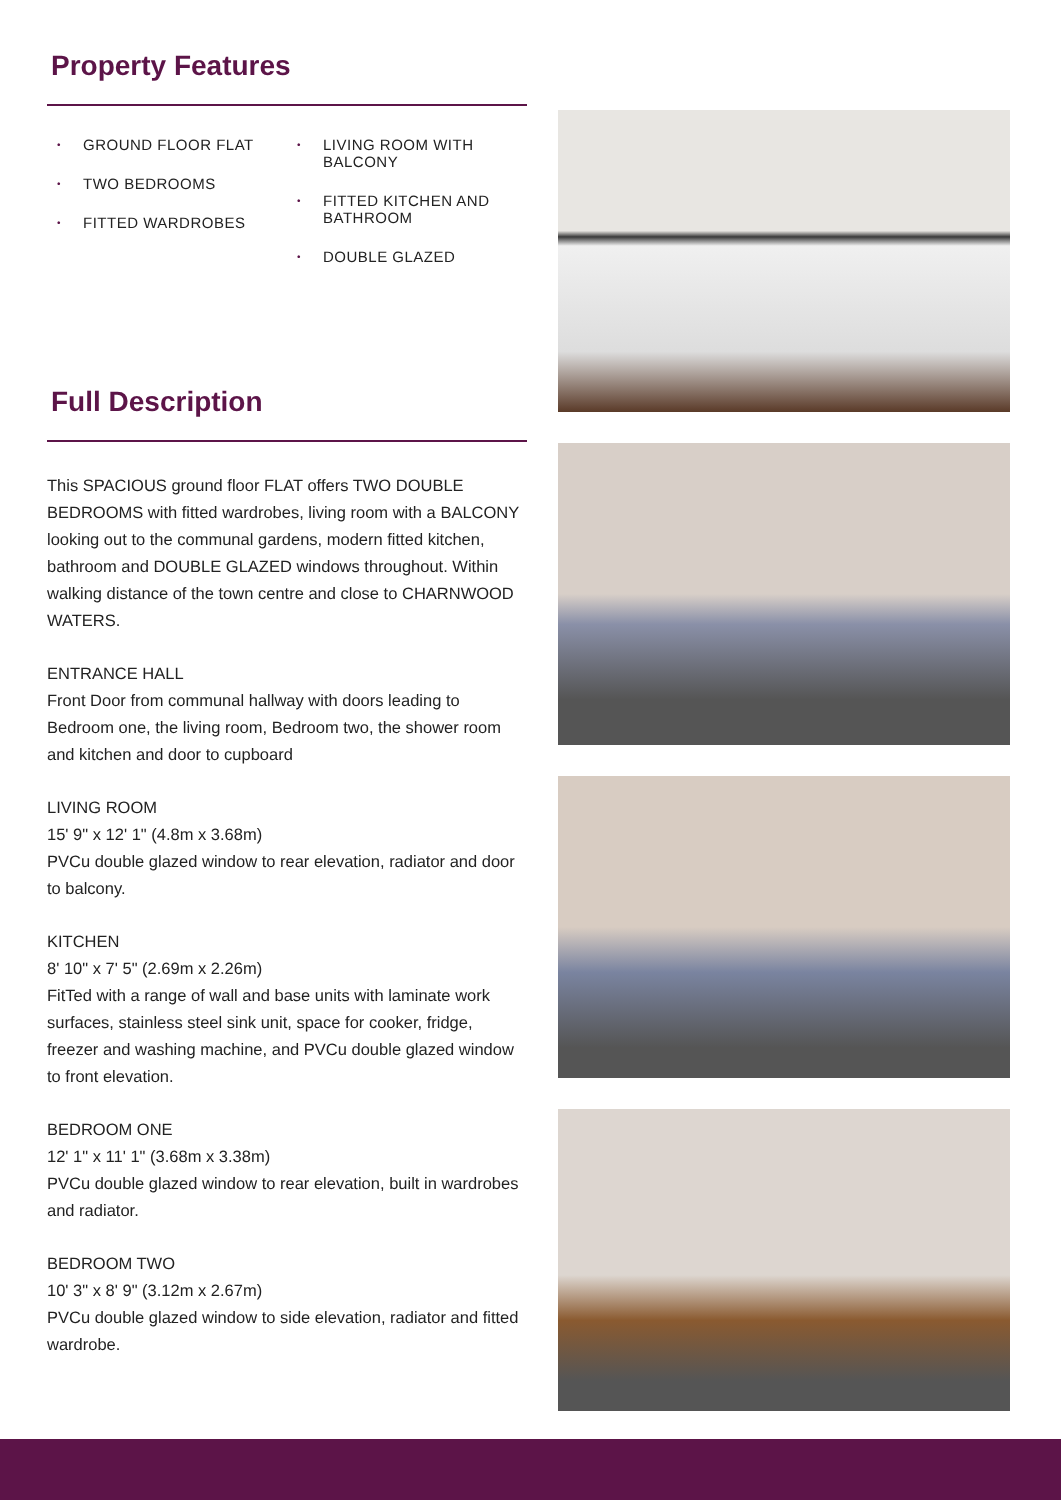Property Features
• GROUND FLOOR FLAT
• TWO BEDROOMS
• FITTED WARDROBES
• LIVING ROOM WITH BALCONY
• FITTED KITCHEN AND BATHROOM
• DOUBLE GLAZED
Full Description
This SPACIOUS ground floor FLAT offers TWO DOUBLE BEDROOMS with fitted wardrobes, living room with a BALCONY looking out to the communal gardens, modern fitted kitchen, bathroom and DOUBLE GLAZED windows throughout. Within walking distance of the town centre and close to CHARNWOOD WATERS.
ENTRANCE HALL
Front Door from communal hallway with doors leading to Bedroom one, the living room, Bedroom two, the shower room and kitchen and door to cupboard
LIVING ROOM
15' 9" x 12' 1" (4.8m x 3.68m)
PVCu double glazed window to rear elevation, radiator and door to balcony.
KITCHEN
8' 10" x 7' 5" (2.69m x 2.26m)
FitTed with a range of wall and base units with laminate work surfaces, stainless steel sink unit, space for cooker, fridge, freezer and washing machine, and PVCu double glazed window to front elevation.
BEDROOM ONE
12' 1" x 11' 1" (3.68m x 3.38m)
PVCu double glazed window to rear elevation, built in wardrobes and radiator.
BEDROOM TWO
10' 3" x 8' 9" (3.12m x 2.67m)
PVCu double glazed window to side elevation, radiator and fitted wardrobe.